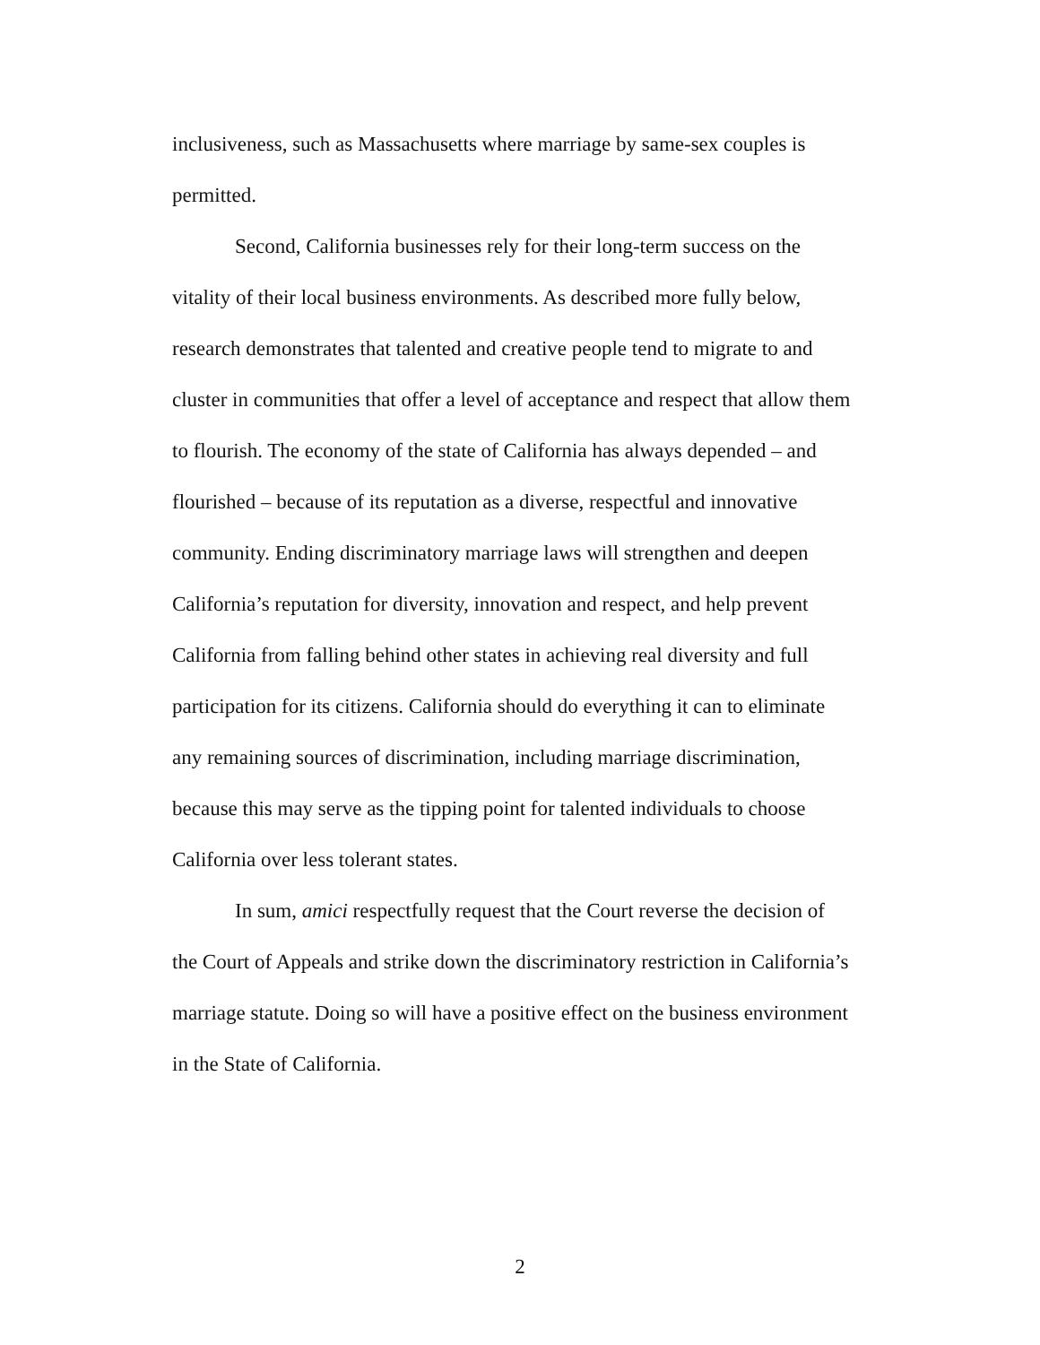inclusiveness, such as Massachusetts where marriage by same-sex couples is permitted.
Second, California businesses rely for their long-term success on the vitality of their local business environments. As described more fully below, research demonstrates that talented and creative people tend to migrate to and cluster in communities that offer a level of acceptance and respect that allow them to flourish. The economy of the state of California has always depended – and flourished – because of its reputation as a diverse, respectful and innovative community. Ending discriminatory marriage laws will strengthen and deepen California’s reputation for diversity, innovation and respect, and help prevent California from falling behind other states in achieving real diversity and full participation for its citizens. California should do everything it can to eliminate any remaining sources of discrimination, including marriage discrimination, because this may serve as the tipping point for talented individuals to choose California over less tolerant states.
In sum, amici respectfully request that the Court reverse the decision of the Court of Appeals and strike down the discriminatory restriction in California’s marriage statute. Doing so will have a positive effect on the business environment in the State of California.
2